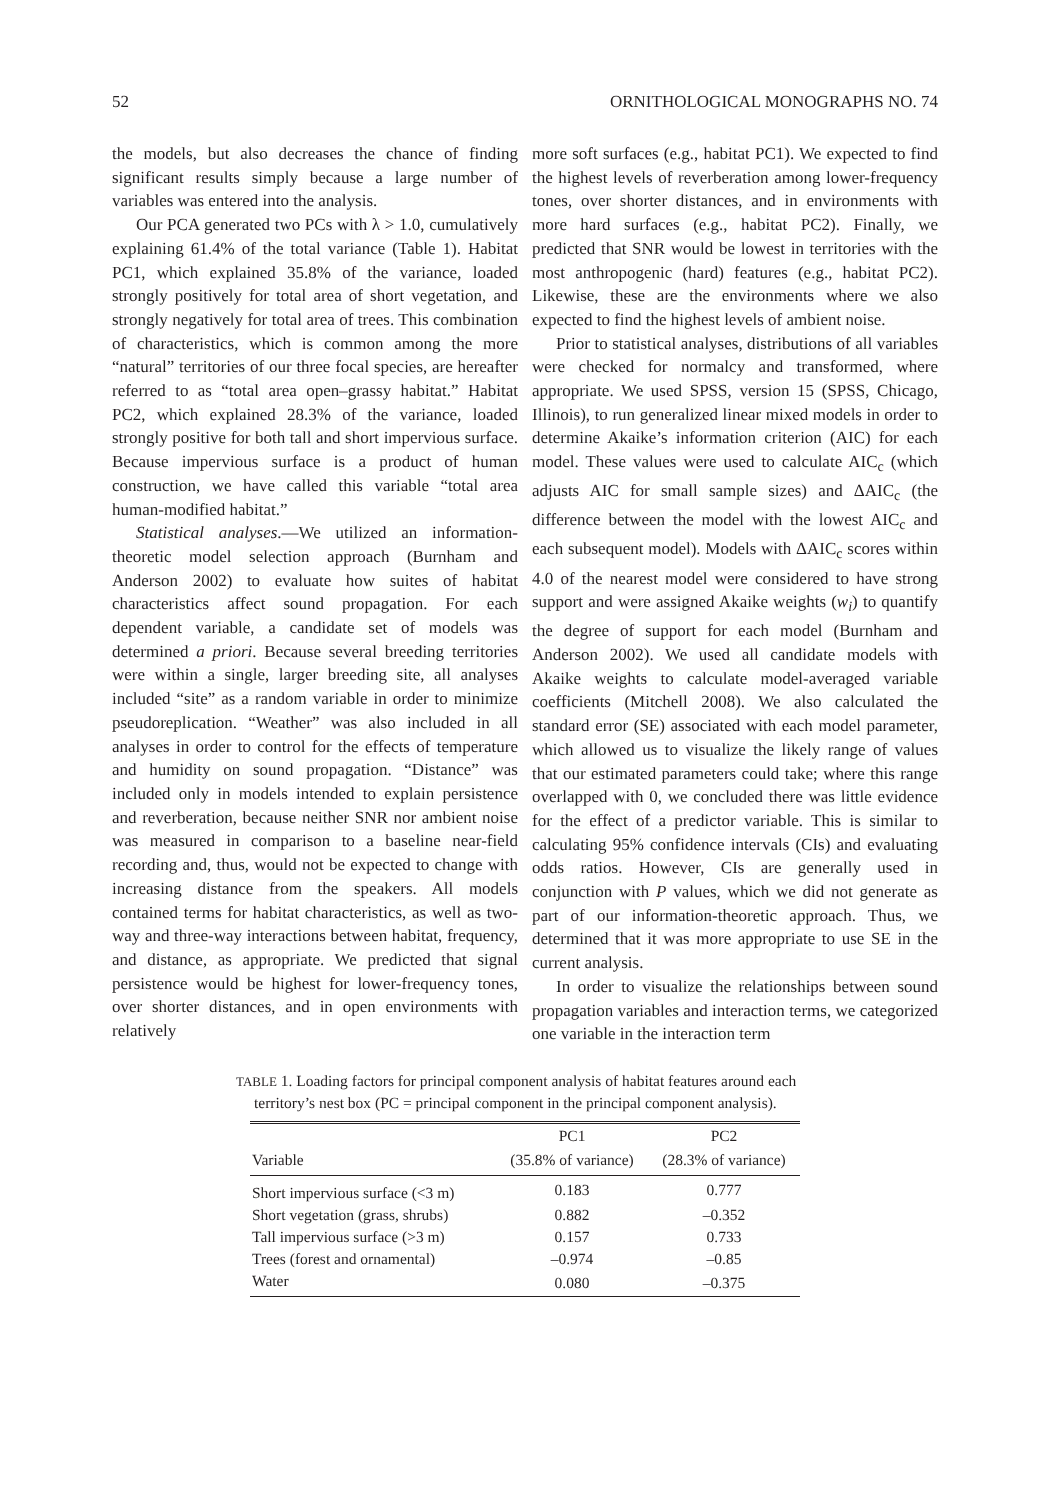52 ORNITHOLOGICAL MONOGRAPHS NO. 74
the models, but also decreases the chance of finding significant results simply because a large number of variables was entered into the analysis.
Our PCA generated two PCs with λ > 1.0, cumulatively explaining 61.4% of the total variance (Table 1). Habitat PC1, which explained 35.8% of the variance, loaded strongly positively for total area of short vegetation, and strongly negatively for total area of trees. This combination of characteristics, which is common among the more “natural” territories of our three focal species, are hereafter referred to as “total area open–grassy habitat.” Habitat PC2, which explained 28.3% of the variance, loaded strongly positive for both tall and short impervious surface. Because impervious surface is a product of human construction, we have called this variable “total area human-modified habitat.”
Statistical analyses.—We utilized an information-theoretic model selection approach (Burnham and Anderson 2002) to evaluate how suites of habitat characteristics affect sound propagation. For each dependent variable, a candidate set of models was determined a priori. Because several breeding territories were within a single, larger breeding site, all analyses included “site” as a random variable in order to minimize pseudoreplication. “Weather” was also included in all analyses in order to control for the effects of temperature and humidity on sound propagation. “Distance” was included only in models intended to explain persistence and reverberation, because neither SNR nor ambient noise was measured in comparison to a baseline near-field recording and, thus, would not be expected to change with increasing distance from the speakers. All models contained terms for habitat characteristics, as well as two-way and three-way interactions between habitat, frequency, and distance, as appropriate. We predicted that signal persistence would be highest for lower-frequency tones, over shorter distances, and in open environments with relatively
more soft surfaces (e.g., habitat PC1). We expected to find the highest levels of reverberation among lower-frequency tones, over shorter distances, and in environments with more hard surfaces (e.g., habitat PC2). Finally, we predicted that SNR would be lowest in territories with the most anthropogenic (hard) features (e.g., habitat PC2). Likewise, these are the environments where we also expected to find the highest levels of ambient noise.
Prior to statistical analyses, distributions of all variables were checked for normalcy and transformed, where appropriate. We used SPSS, version 15 (SPSS, Chicago, Illinois), to run generalized linear mixed models in order to determine Akaike’s information criterion (AIC) for each model. These values were used to calculate AIC<sub>c</sub> (which adjusts AIC for small sample sizes) and ΔAIC<sub>c</sub> (the difference between the model with the lowest AIC<sub>c</sub> and each subsequent model). Models with ΔAIC<sub>c</sub> scores within 4.0 of the nearest model were considered to have strong support and were assigned Akaike weights (w<sub>i</sub>) to quantify the degree of support for each model (Burnham and Anderson 2002). We used all candidate models with Akaike weights to calculate model-averaged variable coefficients (Mitchell 2008). We also calculated the standard error (SE) associated with each model parameter, which allowed us to visualize the likely range of values that our estimated parameters could take; where this range overlapped with 0, we concluded there was little evidence for the effect of a predictor variable. This is similar to calculating 95% confidence intervals (CIs) and evaluating odds ratios. However, CIs are generally used in conjunction with P values, which we did not generate as part of our information-theoretic approach. Thus, we determined that it was more appropriate to use SE in the current analysis.
In order to visualize the relationships between sound propagation variables and interaction terms, we categorized one variable in the interaction term
TABLE 1. Loading factors for principal component analysis of habitat features around each territory’s nest box (PC = principal component in the principal component analysis).
| | PC1 | PC2 |
| --- | --- | --- |
| Variable | (35.8% of variance) | (28.3% of variance) |
| Short impervious surface (<3 m) | 0.183 | 0.777 |
| Short vegetation (grass, shrubs) | 0.882 | –0.352 |
| Tall impervious surface (>3 m) | 0.157 | 0.733 |
| Trees (forest and ornamental) | –0.974 | –0.85 |
| Water | 0.080 | –0.375 |